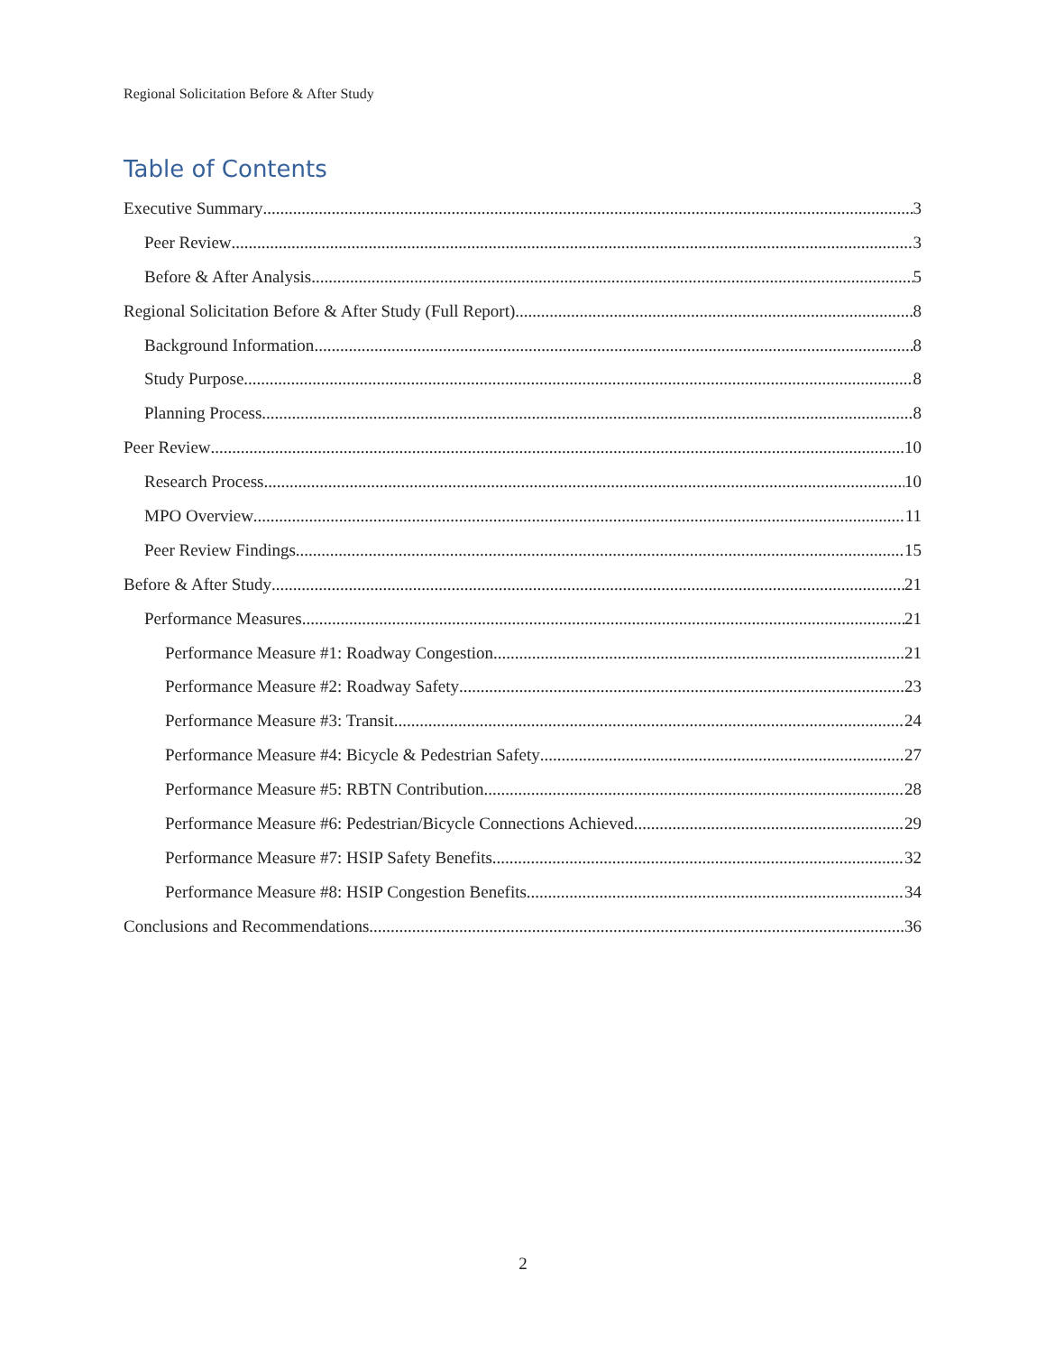Regional Solicitation Before & After Study
Table of Contents
Executive Summary 3
Peer Review 3
Before & After Analysis 5
Regional Solicitation Before & After Study (Full Report) 8
Background Information 8
Study Purpose 8
Planning Process 8
Peer Review 10
Research Process 10
MPO Overview 11
Peer Review Findings 15
Before & After Study 21
Performance Measures 21
Performance Measure #1: Roadway Congestion 21
Performance Measure #2: Roadway Safety 23
Performance Measure #3: Transit 24
Performance Measure #4: Bicycle & Pedestrian Safety 27
Performance Measure #5: RBTN Contribution 28
Performance Measure #6: Pedestrian/Bicycle Connections Achieved 29
Performance Measure #7: HSIP Safety Benefits 32
Performance Measure #8: HSIP Congestion Benefits 34
Conclusions and Recommendations 36
2